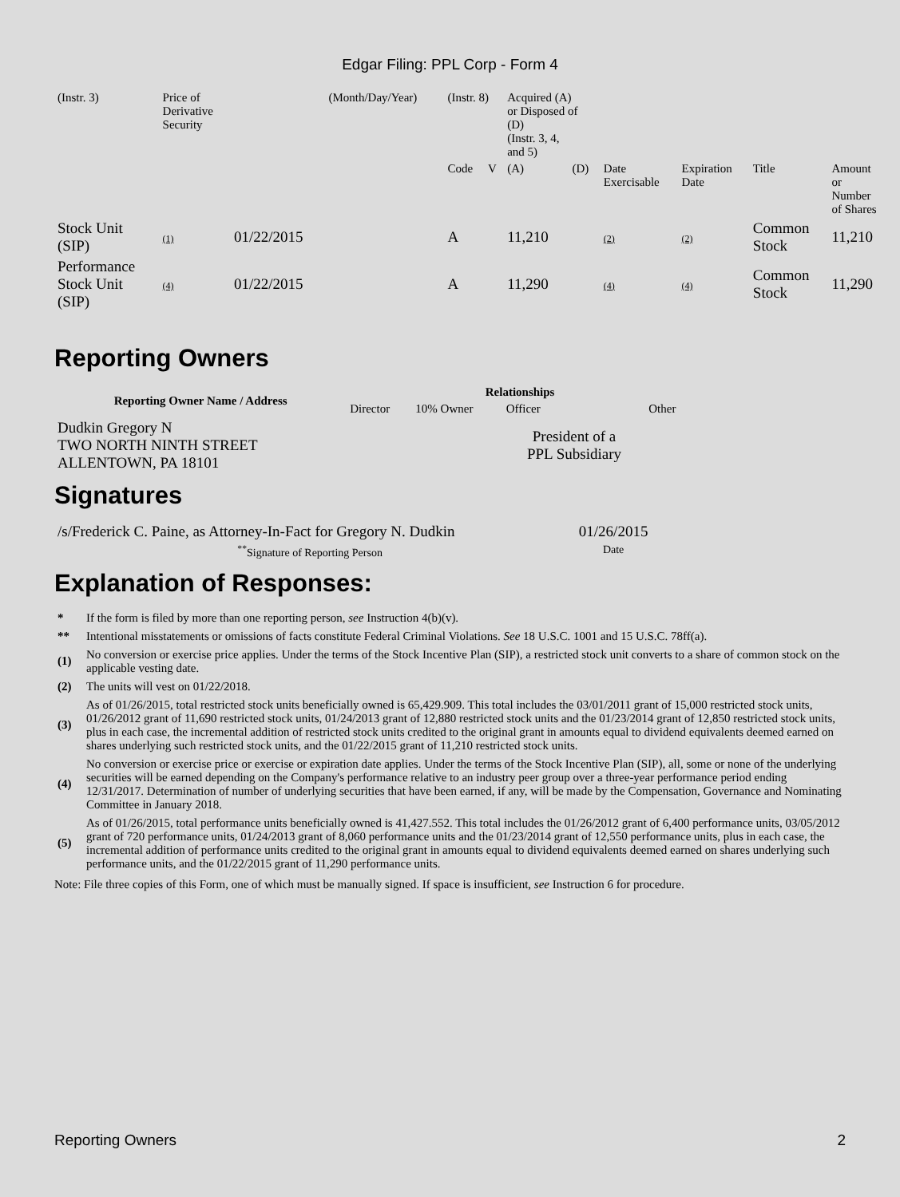Edgar Filing: PPL Corp - Form 4
| (Instr. 3) | Price of Derivative Security | | (Month/Day/Year) | (Instr. 8) | | Acquired (A) or Disposed of (D) (Instr. 3, 4, and 5) | | | | | |
| | | | | Code | V | (A) | (D) | Date Exercisable | Expiration Date | Title | Amount or Number of Shares |
| Stock Unit (SIP) | (1) | 01/22/2015 | | A | | 11,210 | | (2) | (2) | Common Stock | 11,210 |
| Performance Stock Unit (SIP) | (4) | 01/22/2015 | | A | | 11,290 | | (4) | (4) | Common Stock | 11,290 |
Reporting Owners
| Reporting Owner Name / Address | Relationships | | | |
| --- | --- | --- | --- | --- |
| | Director | 10% Owner | Officer | Other |
| Dudkin Gregory N TWO NORTH NINTH STREET ALLENTOWN, PA 18101 | | | President of a PPL Subsidiary | |
Signatures
| /s/Frederick C. Paine, as Attorney-In-Fact for Gregory N. Dudkin | 01/26/2015 |
| <sup>**</sup> Signature of Reporting Person | Date |
Explanation of Responses:
| * | If the form is filed by more than one reporting person, see Instruction 4(b)(v). |
| ** | Intentional misstatements or omissions of facts constitute Federal Criminal Violations. See 18 U.S.C. 1001 and 15 U.S.C. 78ff(a). |
| (1) | No conversion or exercise price applies. Under the terms of the Stock Incentive Plan (SIP), a restricted stock unit converts to a share of common stock on the applicable vesting date. |
| (2) | The units will vest on 01/22/2018. |
| (3) | As of 01/26/2015, total restricted stock units beneficially owned is 65,429.909. This total includes the 03/01/2011 grant of 15,000 restricted stock units, 01/26/2012 grant of 11,690 restricted stock units, 01/24/2013 grant of 12,880 restricted stock units and the 01/23/2014 grant of 12,850 restricted stock units, plus in each case, the incremental addition of restricted stock units credited to the original grant in amounts equal to dividend equivalents deemed earned on shares underlying such restricted stock units, and the 01/22/2015 grant of 11,210 restricted stock units. |
| (4) | No conversion or exercise price or exercise or expiration date applies. Under the terms of the Stock Incentive Plan (SIP), all, some or none of the underlying securities will be earned depending on the Company's performance relative to an industry peer group over a three-year performance period ending 12/31/2017. Determination of number of underlying securities that have been earned, if any, will be made by the Compensation, Governance and Nominating Committee in January 2018. |
| (5) | As of 01/26/2015, total performance units beneficially owned is 41,427.552. This total includes the 01/26/2012 grant of 6,400 performance units, 03/05/2012 grant of 720 performance units, 01/24/2013 grant of 8,060 performance units and the 01/23/2014 grant of 12,550 performance units, plus in each case, the incremental addition of performance units credited to the original grant in amounts equal to dividend equivalents deemed earned on shares underlying such performance units, and the 01/22/2015 grant of 11,290 performance units. |
Note: File three copies of this Form, one of which must be manually signed. If space is insufficient, see Instruction 6 for procedure.
Reporting Owners 2